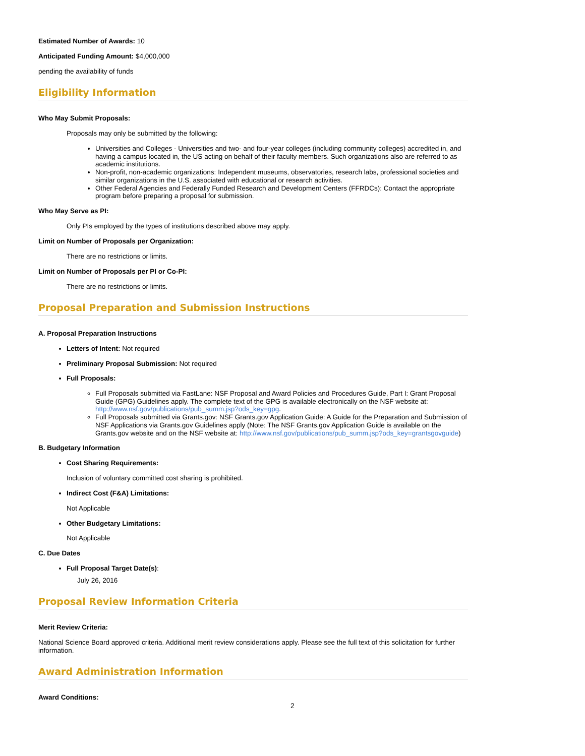Estimated Number of Awards: 10
Anticipated Funding Amount: $4,000,000
pending the availability of funds
Eligibility Information
Who May Submit Proposals:
Proposals may only be submitted by the following:
Universities and Colleges - Universities and two- and four-year colleges (including community colleges) accredited in, and having a campus located in, the US acting on behalf of their faculty members. Such organizations also are referred to as academic institutions.
Non-profit, non-academic organizations: Independent museums, observatories, research labs, professional societies and similar organizations in the U.S. associated with educational or research activities.
Other Federal Agencies and Federally Funded Research and Development Centers (FFRDCs): Contact the appropriate program before preparing a proposal for submission.
Who May Serve as PI:
Only PIs employed by the types of institutions described above may apply.
Limit on Number of Proposals per Organization:
There are no restrictions or limits.
Limit on Number of Proposals per PI or Co-PI:
There are no restrictions or limits.
Proposal Preparation and Submission Instructions
A. Proposal Preparation Instructions
Letters of Intent: Not required
Preliminary Proposal Submission: Not required
Full Proposals:
Full Proposals submitted via FastLane: NSF Proposal and Award Policies and Procedures Guide, Part I: Grant Proposal Guide (GPG) Guidelines apply. The complete text of the GPG is available electronically on the NSF website at: http://www.nsf.gov/publications/pub_summ.jsp?ods_key=gpg.
Full Proposals submitted via Grants.gov: NSF Grants.gov Application Guide: A Guide for the Preparation and Submission of NSF Applications via Grants.gov Guidelines apply (Note: The NSF Grants.gov Application Guide is available on the Grants.gov website and on the NSF website at: http://www.nsf.gov/publications/pub_summ.jsp?ods_key=grantsgovguide)
B. Budgetary Information
Cost Sharing Requirements:
Inclusion of voluntary committed cost sharing is prohibited.
Indirect Cost (F&A) Limitations:
Not Applicable
Other Budgetary Limitations:
Not Applicable
C. Due Dates
Full Proposal Target Date(s):
July 26, 2016
Proposal Review Information Criteria
Merit Review Criteria:
National Science Board approved criteria. Additional merit review considerations apply. Please see the full text of this solicitation for further information.
Award Administration Information
Award Conditions:
2